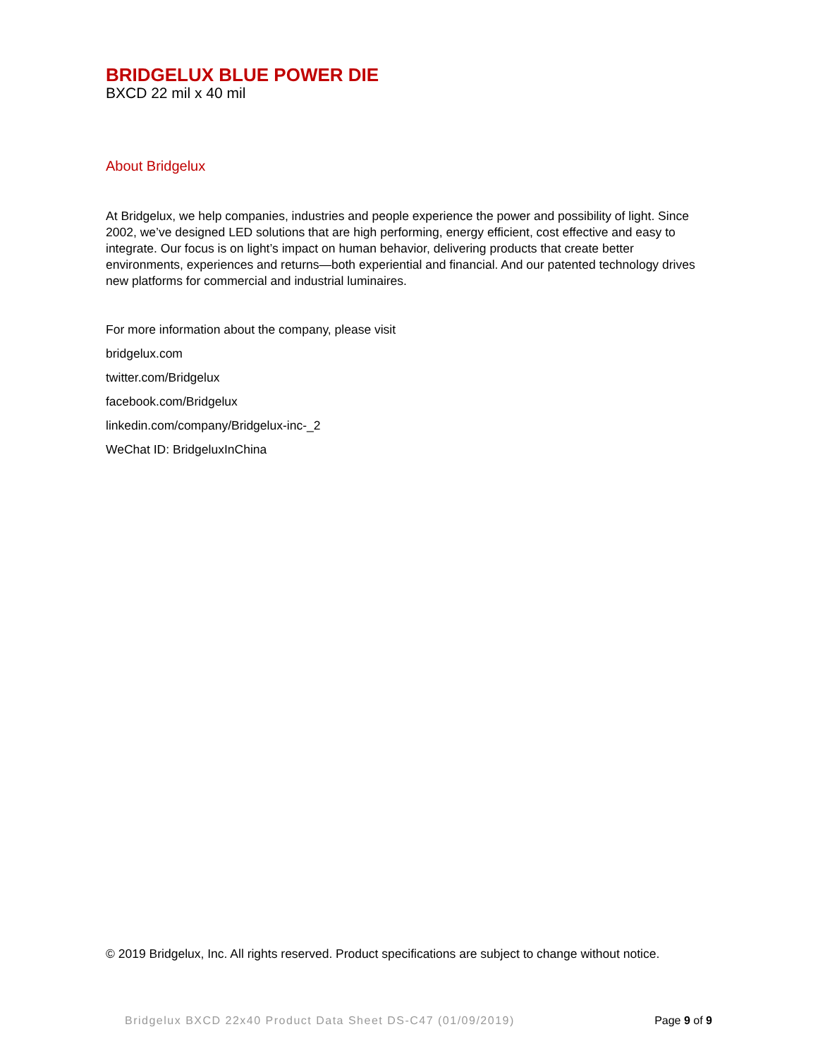BRIDGELUX BLUE POWER DIE
BXCD 22 mil x 40 mil
About Bridgelux
At Bridgelux, we help companies, industries and people experience the power and possibility of light. Since 2002, we’ve designed LED solutions that are high performing, energy efficient, cost effective and easy to integrate. Our focus is on light’s impact on human behavior, delivering products that create better environments, experiences and returns—both experiential and financial. And our patented technology drives new platforms for commercial and industrial luminaires.
For more information about the company, please visit
bridgelux.com
twitter.com/Bridgelux
facebook.com/Bridgelux
linkedin.com/company/Bridgelux-inc-_2
WeChat ID: BridgeluxInChina
© 2019 Bridgelux, Inc. All rights reserved. Product specifications are subject to change without notice.
Bridgelux BXCD 22x40 Product Data Sheet DS-C47 (01/09/2019) Page 9 of 9